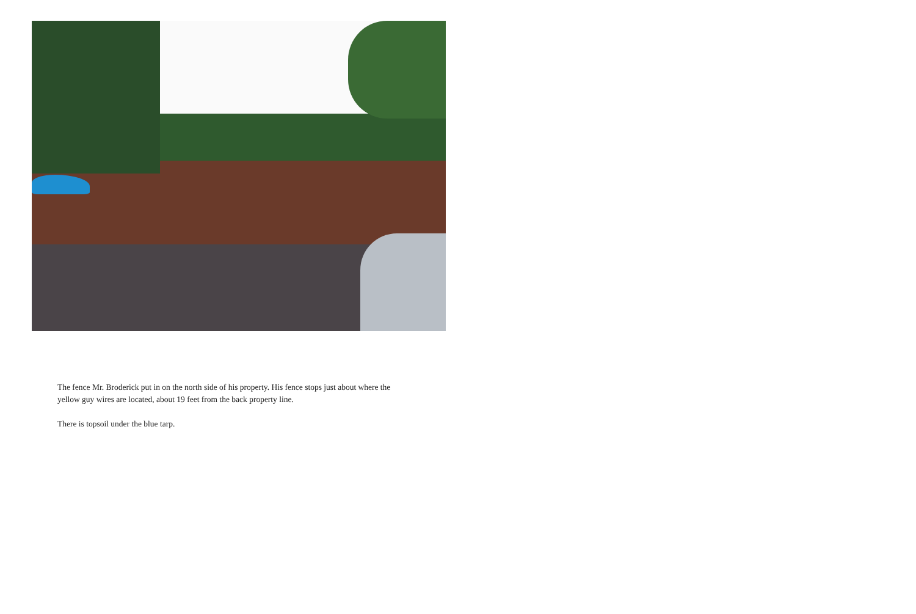The fence Mr. Broderick put in on the north side of his property. His fence stops just about where the yellow guy wires are located, about 19 feet from the back property line.
There is topsoil under the blue tarp.